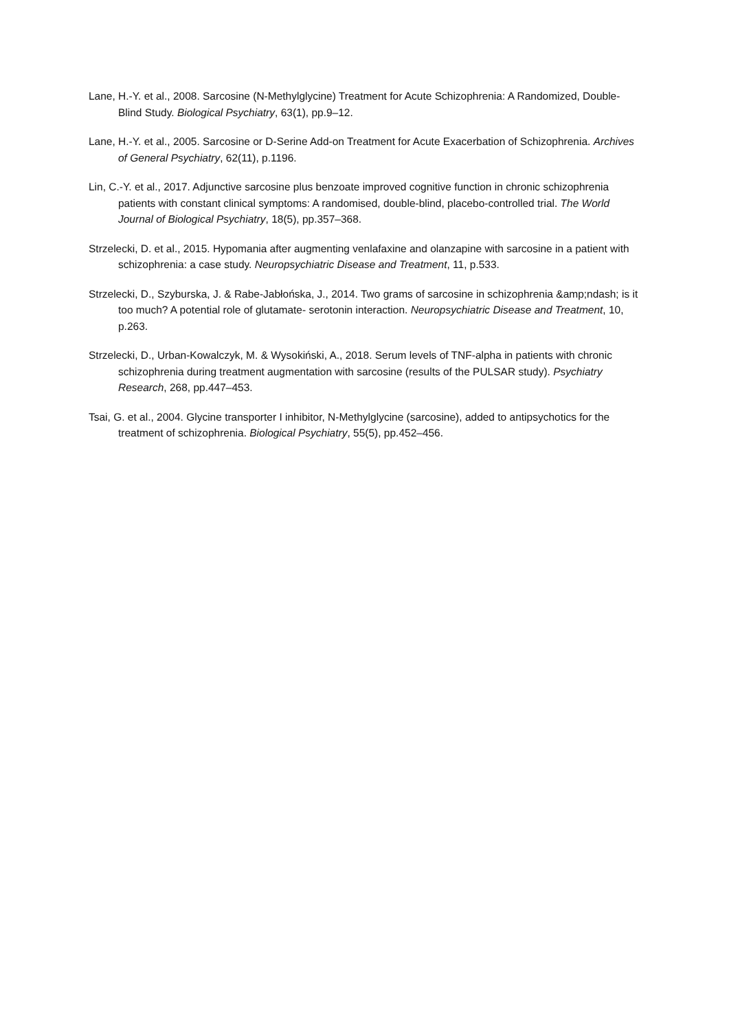Lane, H.-Y. et al., 2008. Sarcosine (N-Methylglycine) Treatment for Acute Schizophrenia: A Randomized, Double-Blind Study. Biological Psychiatry, 63(1), pp.9–12.
Lane, H.-Y. et al., 2005. Sarcosine or D-Serine Add-on Treatment for Acute Exacerbation of Schizophrenia. Archives of General Psychiatry, 62(11), p.1196.
Lin, C.-Y. et al., 2017. Adjunctive sarcosine plus benzoate improved cognitive function in chronic schizophrenia patients with constant clinical symptoms: A randomised, double-blind, placebo-controlled trial. The World Journal of Biological Psychiatry, 18(5), pp.357–368.
Strzelecki, D. et al., 2015. Hypomania after augmenting venlafaxine and olanzapine with sarcosine in a patient with schizophrenia: a case study. Neuropsychiatric Disease and Treatment, 11, p.533.
Strzelecki, D., Szyburska, J. & Rabe-Jabłońska, J., 2014. Two grams of sarcosine in schizophrenia &amp;ndash; is it too much? A potential role of glutamate- serotonin interaction. Neuropsychiatric Disease and Treatment, 10, p.263.
Strzelecki, D., Urban-Kowalczyk, M. & Wysokiński, A., 2018. Serum levels of TNF-alpha in patients with chronic schizophrenia during treatment augmentation with sarcosine (results of the PULSAR study). Psychiatry Research, 268, pp.447–453.
Tsai, G. et al., 2004. Glycine transporter I inhibitor, N-Methylglycine (sarcosine), added to antipsychotics for the treatment of schizophrenia. Biological Psychiatry, 55(5), pp.452–456.